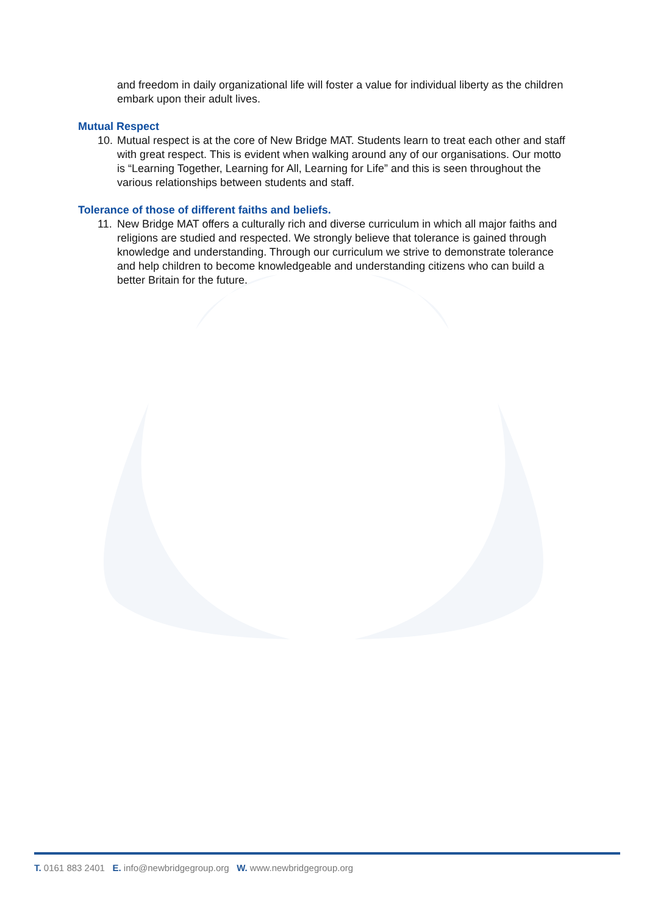and freedom in daily organizational life will foster a value for individual liberty as the children embark upon their adult lives.
Mutual Respect
10. Mutual respect is at the core of New Bridge MAT. Students learn to treat each other and staff with great respect. This is evident when walking around any of our organisations. Our motto is “Learning Together, Learning for All, Learning for Life” and this is seen throughout the various relationships between students and staff.
Tolerance of those of different faiths and beliefs.
11. New Bridge MAT offers a culturally rich and diverse curriculum in which all major faiths and religions are studied and respected. We strongly believe that tolerance is gained through knowledge and understanding. Through our curriculum we strive to demonstrate tolerance and help children to become knowledgeable and understanding citizens who can build a better Britain for the future.
T. 0161 883 2401 E. info@newbridgegroup.org W. www.newbridgegroup.org